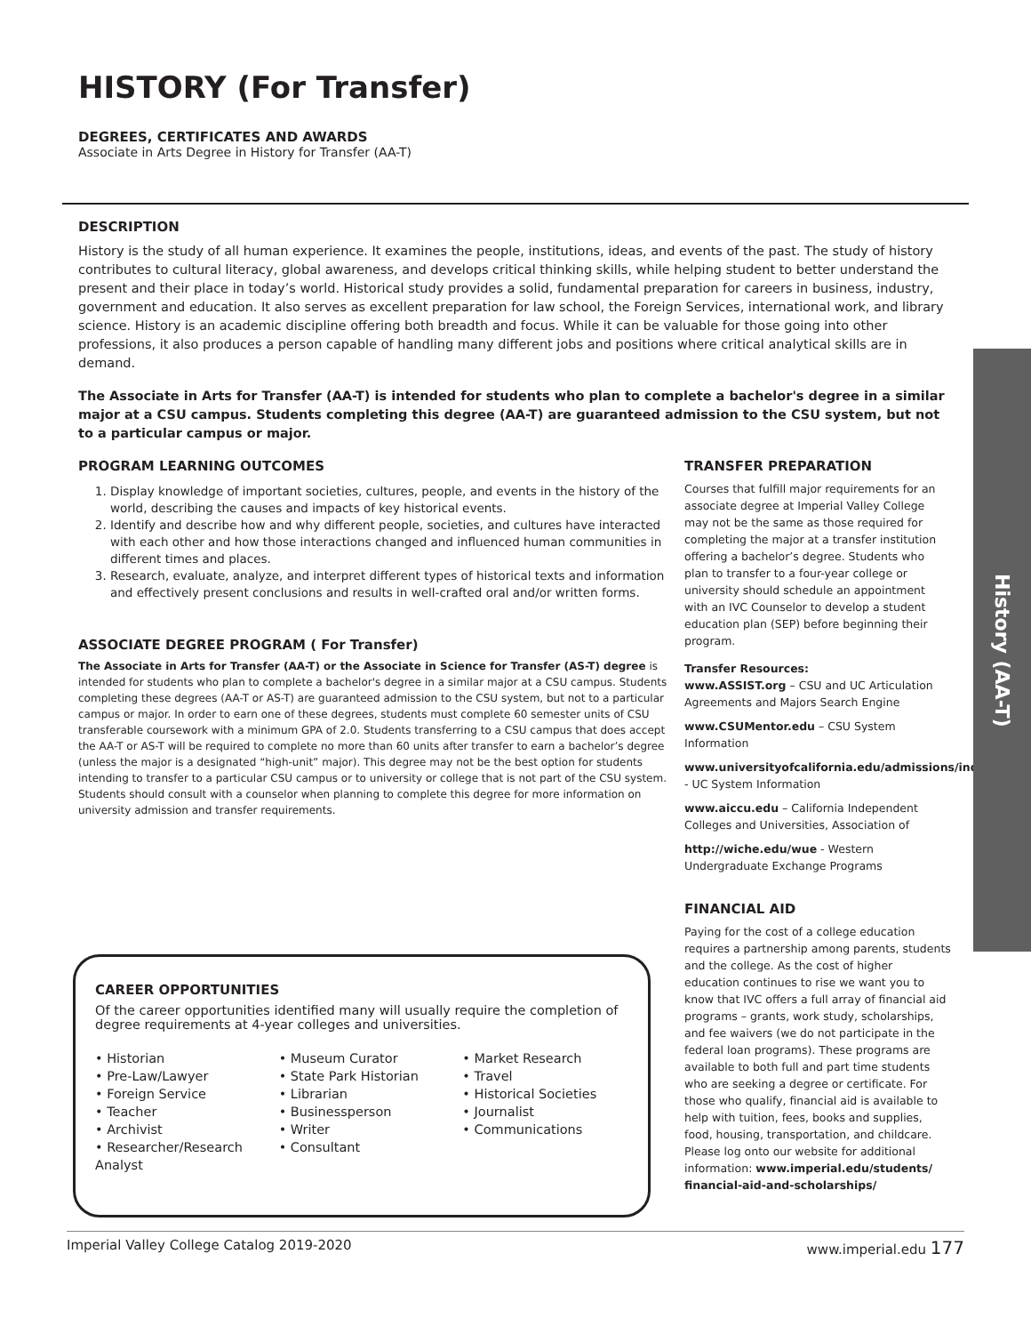HISTORY (For Transfer)
DEGREES, CERTIFICATES AND AWARDS
Associate in Arts Degree in History for Transfer (AA-T)
DESCRIPTION
History is the study of all human experience. It examines the people, institutions, ideas, and events of the past. The study of history contributes to cultural literacy, global awareness, and develops critical thinking skills, while helping student to better understand the present and their place in today’s world. Historical study provides a solid, fundamental preparation for careers in business, industry, government and education. It also serves as excellent preparation for law school, the Foreign Services, international work, and library science. History is an academic discipline offering both breadth and focus. While it can be valuable for those going into other professions, it also produces a person capable of handling many different jobs and positions where critical analytical skills are in demand.
The Associate in Arts for Transfer (AA-T) is intended for students who plan to complete a bachelor's degree in a similar major at a CSU campus. Students completing this degree (AA-T) are guaranteed admission to the CSU system, but not to a particular campus or major.
PROGRAM LEARNING OUTCOMES
1. Display knowledge of important societies, cultures, people, and events in the history of the world, describing the causes and impacts of key historical events.
2. Identify and describe how and why different people, societies, and cultures have interacted with each other and how those interactions changed and influenced human communities in different times and places.
3. Research, evaluate, analyze, and interpret different types of historical texts and information and effectively present conclusions and results in well-crafted oral and/or written forms.
ASSOCIATE DEGREE PROGRAM ( For Transfer)
The Associate in Arts for Transfer (AA-T) or the Associate in Science for Transfer (AS-T) degree is intended for students who plan to complete a bachelor's degree in a similar major at a CSU campus. Students completing these degrees (AA-T or AS-T) are guaranteed admission to the CSU system, but not to a particular campus or major. In order to earn one of these degrees, students must complete 60 semester units of CSU transferable coursework with a minimum GPA of 2.0. Students transferring to a CSU campus that does accept the AA-T or AS-T will be required to complete no more than 60 units after transfer to earn a bachelor’s degree (unless the major is a designated “high-unit” major). This degree may not be the best option for students intending to transfer to a particular CSU campus or to university or college that is not part of the CSU system. Students should consult with a counselor when planning to complete this degree for more information on university admission and transfer requirements.
TRANSFER PREPARATION
Courses that fulfill major requirements for an associate degree at Imperial Valley College may not be the same as those required for completing the major at a transfer institution offering a bachelor’s degree. Students who plan to transfer to a four-year college or university should schedule an appointment with an IVC Counselor to develop a student education plan (SEP) before beginning their program.
Transfer Resources:
www.ASSIST.org – CSU and UC Articulation Agreements and Majors Search Engine
www.CSUMentor.edu – CSU System Information
www.universityofcalifornia.edu/admissions/index.html - UC System Information
www.aiccu.edu – California Independent Colleges and Universities, Association of
http://wiche.edu/wue - Western Undergraduate Exchange Programs
FINANCIAL AID
Paying for the cost of a college education requires a partnership among parents, students and the college. As the cost of higher education continues to rise we want you to know that IVC offers a full array of financial aid programs – grants, work study, scholarships, and fee waivers (we do not participate in the federal loan programs). These programs are available to both full and part time students who are seeking a degree or certificate. For those who qualify, financial aid is available to help with tuition, fees, books and supplies, food, housing, transportation, and childcare. Please log onto our website for additional information: www.imperial.edu/students/ financial-aid-and-scholarships/
History (AA-T)
CAREER OPPORTUNITIES
Of the career opportunities identified many will usually require the completion of degree requirements at 4-year colleges and universities.
• Historian
• Pre-Law/Lawyer
• Foreign Service
• Teacher
• Archivist
• Researcher/Research Analyst
• Museum Curator
• State Park Historian
• Librarian
• Businessperson
• Writer
• Consultant
• Market Research
• Travel
• Historical Societies
• Journalist
• Communications
Imperial Valley College Catalog 2019-2020 www.imperial.edu 177